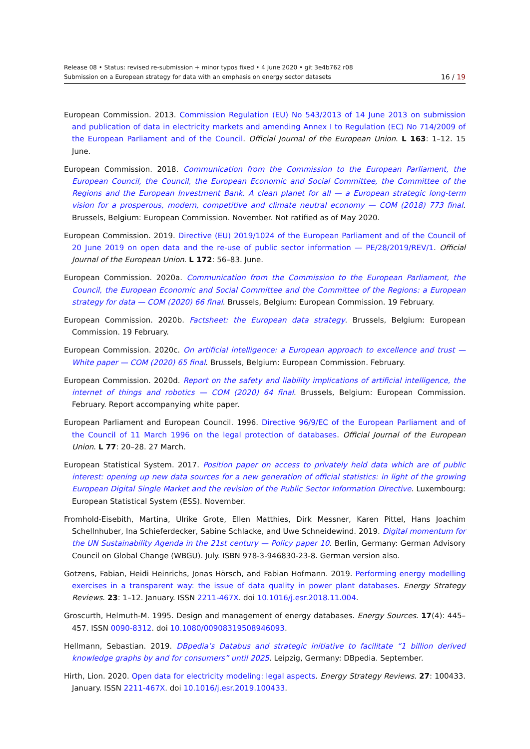Release 08 • Status: revised re-submission + minor typos fixed • 4 June 2020 • git 3e4b762 r08
Submission on a European strategy for data with an emphasis on energy sector datasets 16 / 19
European Commission. 2013. Commission Regulation (EU) No 543/2013 of 14 June 2013 on submission and publication of data in electricity markets and amending Annex I to Regulation (EC) No 714/2009 of the European Parliament and of the Council. Official Journal of the European Union. L 163: 1–12. 15 June.
European Commission. 2018. Communication from the Commission to the European Parliament, the European Council, the Council, the European Economic and Social Committee, the Committee of the Regions and the European Investment Bank. A clean planet for all — a European strategic long-term vision for a prosperous, modern, competitive and climate neutral economy — COM (2018) 773 final. Brussels, Belgium: European Commission. November. Not ratified as of May 2020.
European Commission. 2019. Directive (EU) 2019/1024 of the European Parliament and of the Council of 20 June 2019 on open data and the re-use of public sector information — PE/28/2019/REV/1. Official Journal of the European Union. L 172: 56–83. June.
European Commission. 2020a. Communication from the Commission to the European Parliament, the Council, the European Economic and Social Committee and the Committee of the Regions: a European strategy for data — COM (2020) 66 final. Brussels, Belgium: European Commission. 19 February.
European Commission. 2020b. Factsheet: the European data strategy. Brussels, Belgium: European Commission. 19 February.
European Commission. 2020c. On artificial intelligence: a European approach to excellence and trust — White paper — COM (2020) 65 final. Brussels, Belgium: European Commission. February.
European Commission. 2020d. Report on the safety and liability implications of artificial intelligence, the internet of things and robotics — COM (2020) 64 final. Brussels, Belgium: European Commission. February. Report accompanying white paper.
European Parliament and European Council. 1996. Directive 96/9/EC of the European Parliament and of the Council of 11 March 1996 on the legal protection of databases. Official Journal of the European Union. L 77: 20–28. 27 March.
European Statistical System. 2017. Position paper on access to privately held data which are of public interest: opening up new data sources for a new generation of official statistics: in light of the growing European Digital Single Market and the revision of the Public Sector Information Directive. Luxembourg: European Statistical System (ESS). November.
Fromhold-Eisebith, Martina, Ulrike Grote, Ellen Matthies, Dirk Messner, Karen Pittel, Hans Joachim Schellnhuber, Ina Schieferdecker, Sabine Schlacke, and Uwe Schneidewind. 2019. Digital momentum for the UN Sustainability Agenda in the 21st century — Policy paper 10. Berlin, Germany: German Advisory Council on Global Change (WBGU). July. ISBN 978-3-946830-23-8. German version also.
Gotzens, Fabian, Heidi Heinrichs, Jonas Hörsch, and Fabian Hofmann. 2019. Performing energy modelling exercises in a transparent way: the issue of data quality in power plant databases. Energy Strategy Reviews. 23: 1–12. January. ISSN 2211-467X. doi 10.1016/j.esr.2018.11.004.
Groscurth, Helmuth-M. 1995. Design and management of energy databases. Energy Sources. 17(4): 445–457. ISSN 0090-8312. doi 10.1080/00908319508946093.
Hellmann, Sebastian. 2019. DBpedia’s Databus and strategic initiative to facilitate “1 billion derived knowledge graphs by and for consumers” until 2025. Leipzig, Germany: DBpedia. September.
Hirth, Lion. 2020. Open data for electricity modeling: legal aspects. Energy Strategy Reviews. 27: 100433. January. ISSN 2211-467X. doi 10.1016/j.esr.2019.100433.